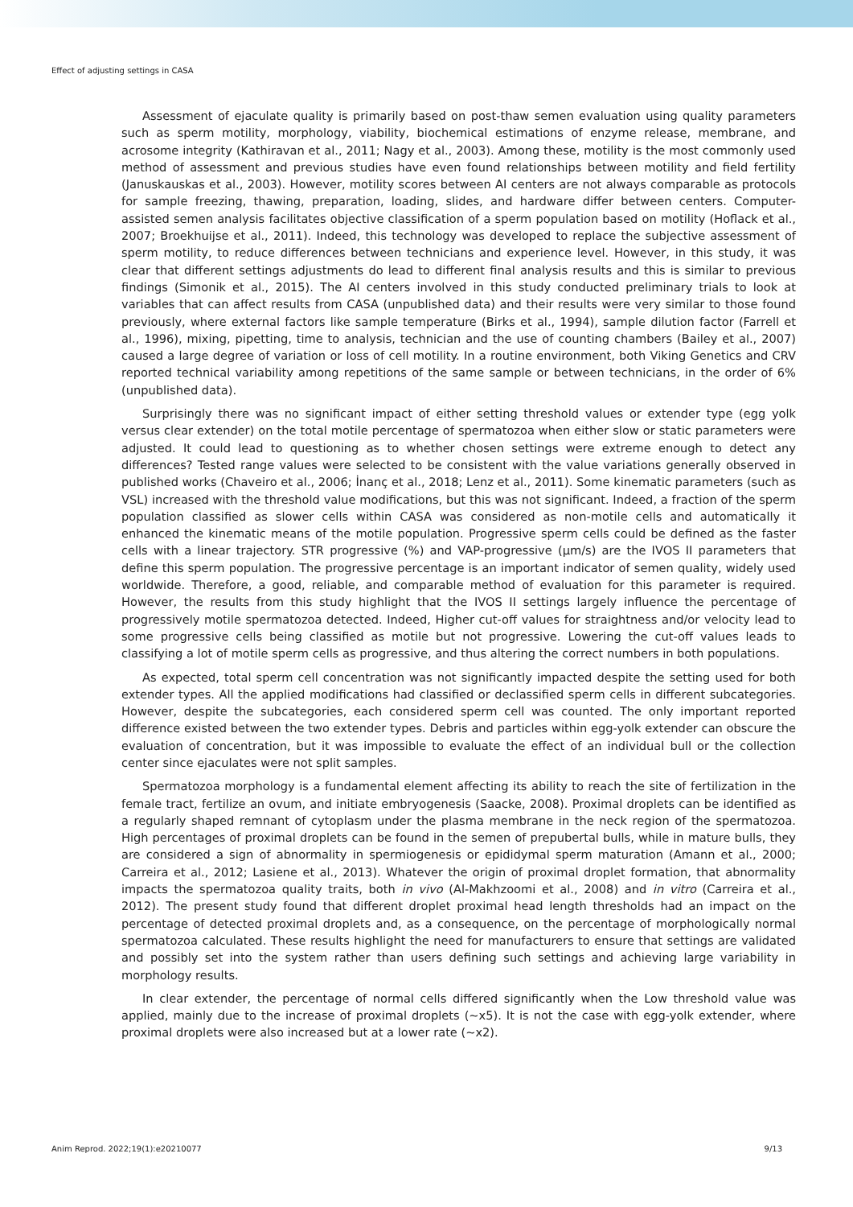Effect of adjusting settings in CASA
Assessment of ejaculate quality is primarily based on post-thaw semen evaluation using quality parameters such as sperm motility, morphology, viability, biochemical estimations of enzyme release, membrane, and acrosome integrity (Kathiravan et al., 2011; Nagy et al., 2003). Among these, motility is the most commonly used method of assessment and previous studies have even found relationships between motility and field fertility (Januskauskas et al., 2003). However, motility scores between AI centers are not always comparable as protocols for sample freezing, thawing, preparation, loading, slides, and hardware differ between centers. Computer-assisted semen analysis facilitates objective classification of a sperm population based on motility (Hoflack et al., 2007; Broekhuijse et al., 2011). Indeed, this technology was developed to replace the subjective assessment of sperm motility, to reduce differences between technicians and experience level. However, in this study, it was clear that different settings adjustments do lead to different final analysis results and this is similar to previous findings (Simonik et al., 2015). The AI centers involved in this study conducted preliminary trials to look at variables that can affect results from CASA (unpublished data) and their results were very similar to those found previously, where external factors like sample temperature (Birks et al., 1994), sample dilution factor (Farrell et al., 1996), mixing, pipetting, time to analysis, technician and the use of counting chambers (Bailey et al., 2007) caused a large degree of variation or loss of cell motility. In a routine environment, both Viking Genetics and CRV reported technical variability among repetitions of the same sample or between technicians, in the order of 6% (unpublished data).
Surprisingly there was no significant impact of either setting threshold values or extender type (egg yolk versus clear extender) on the total motile percentage of spermatozoa when either slow or static parameters were adjusted. It could lead to questioning as to whether chosen settings were extreme enough to detect any differences? Tested range values were selected to be consistent with the value variations generally observed in published works (Chaveiro et al., 2006; İnanç et al., 2018; Lenz et al., 2011). Some kinematic parameters (such as VSL) increased with the threshold value modifications, but this was not significant. Indeed, a fraction of the sperm population classified as slower cells within CASA was considered as non-motile cells and automatically it enhanced the kinematic means of the motile population. Progressive sperm cells could be defined as the faster cells with a linear trajectory. STR progressive (%) and VAP-progressive (µm/s) are the IVOS II parameters that define this sperm population. The progressive percentage is an important indicator of semen quality, widely used worldwide. Therefore, a good, reliable, and comparable method of evaluation for this parameter is required. However, the results from this study highlight that the IVOS II settings largely influence the percentage of progressively motile spermatozoa detected. Indeed, Higher cut-off values for straightness and/or velocity lead to some progressive cells being classified as motile but not progressive. Lowering the cut-off values leads to classifying a lot of motile sperm cells as progressive, and thus altering the correct numbers in both populations.
As expected, total sperm cell concentration was not significantly impacted despite the setting used for both extender types. All the applied modifications had classified or declassified sperm cells in different subcategories. However, despite the subcategories, each considered sperm cell was counted. The only important reported difference existed between the two extender types. Debris and particles within egg-yolk extender can obscure the evaluation of concentration, but it was impossible to evaluate the effect of an individual bull or the collection center since ejaculates were not split samples.
Spermatozoa morphology is a fundamental element affecting its ability to reach the site of fertilization in the female tract, fertilize an ovum, and initiate embryogenesis (Saacke, 2008). Proximal droplets can be identified as a regularly shaped remnant of cytoplasm under the plasma membrane in the neck region of the spermatozoa. High percentages of proximal droplets can be found in the semen of prepubertal bulls, while in mature bulls, they are considered a sign of abnormality in spermiogenesis or epididymal sperm maturation (Amann et al., 2000; Carreira et al., 2012; Lasiene et al., 2013). Whatever the origin of proximal droplet formation, that abnormality impacts the spermatozoa quality traits, both in vivo (Al-Makhzoomi et al., 2008) and in vitro (Carreira et al., 2012). The present study found that different droplet proximal head length thresholds had an impact on the percentage of detected proximal droplets and, as a consequence, on the percentage of morphologically normal spermatozoa calculated. These results highlight the need for manufacturers to ensure that settings are validated and possibly set into the system rather than users defining such settings and achieving large variability in morphology results.
In clear extender, the percentage of normal cells differed significantly when the Low threshold value was applied, mainly due to the increase of proximal droplets (~x5). It is not the case with egg-yolk extender, where proximal droplets were also increased but at a lower rate (~x2).
Anim Reprod. 2022;19(1):e20210077 9/13